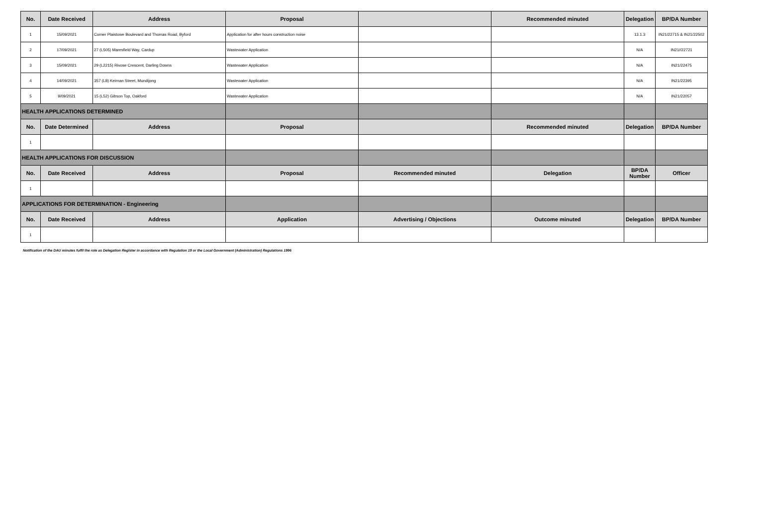| No. | Date Received | Address | Proposal | | Recommended minuted | Delegation | BP/DA Number |
| --- | --- | --- | --- | --- | --- | --- | --- |
| 1 | 15/09/2021 | Corner Plaistowe Boulevard and Thomas Road, Byford | Application for after hours construction noise | | | 13.1.3 | IN21/22715 & IN21/22502 |
| 2 | 17/09/2021 | 27 (L505) Maresfield Way, Cardup | Wastewater Application | | | N/A | IN21//22721 |
| 3 | 15/09/2021 | 29 (L2215) Rivose Crescent, Darling Downs | Wastewater Application | | | N/A | IN21/22475 |
| 4 | 14/09/2021 | 357 (L8) Keirnan Street, Mundijong | Wastewater Application | | | N/A | IN21/22395 |
| 5 | 9/09/2021 | 15 (L52) Gibson Top, Oakford | Wastewater Application | | | N/A | IN21/22057 |
| HEALTH APPLICATIONS DETERMINED | | | | | | | |
| No. | Date Determined | Address | Proposal | | Recommended minuted | Delegation | BP/DA Number |
| 1 | | | | | | | |
| HEALTH APPLICATIONS FOR DISCUSSION | | | | | | | |
| No. | Date Received | Address | Proposal | Recommended minuted | Delegation | BP/DA Number | Officer |
| 1 | | | | | | | |
| APPLICATIONS FOR DETERMINATION - Engineering | | | | | | | |
| No. | Date Received | Address | Application | Advertising / Objections | Outcome minuted | Delegation | BP/DA Number |
| 1 | | | | | | | |
Notification of the DAU minutes fulfil the role as Delegation Register in accordance with Regulation 19 or the Local Government (Administration) Regulations 1996